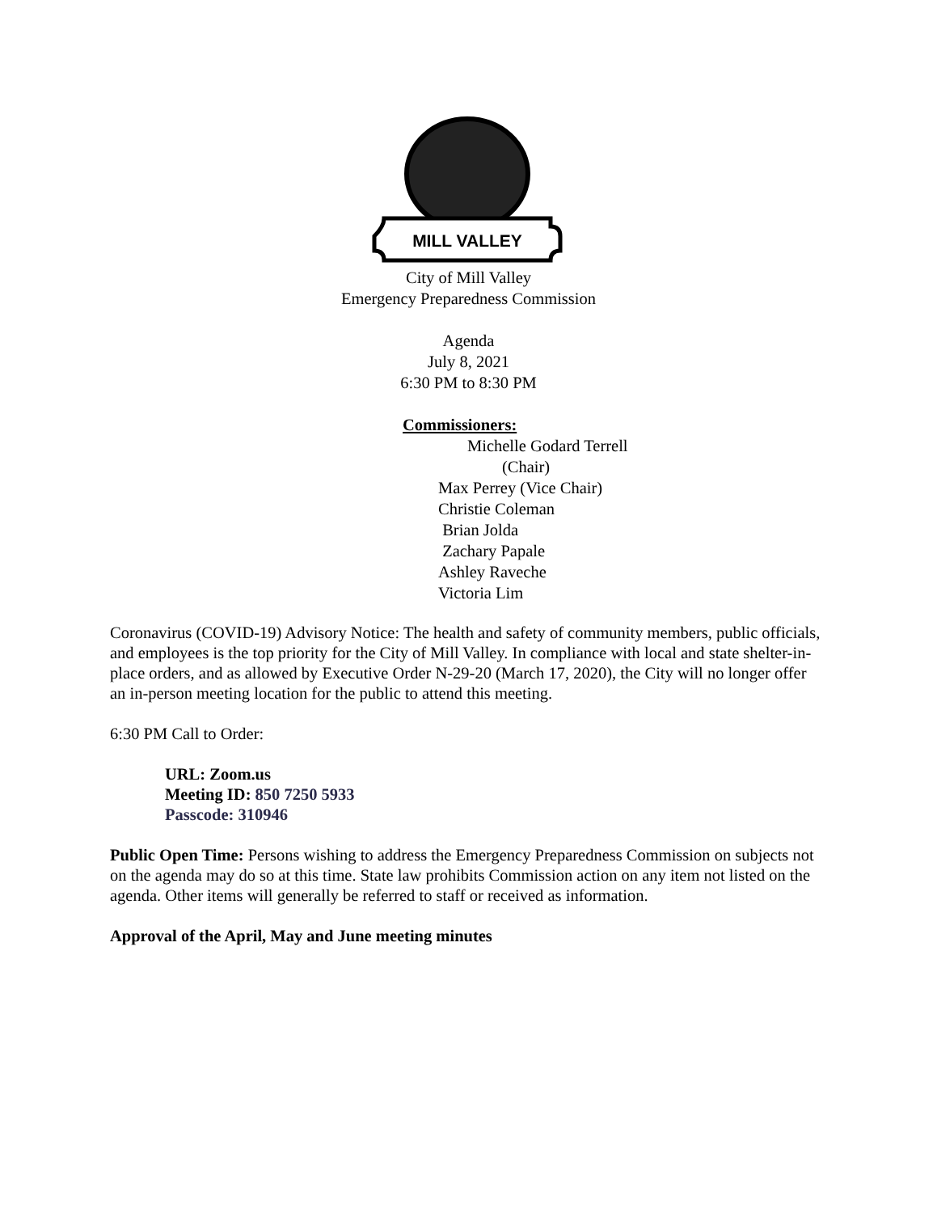MILL VALLEY
City of Mill Valley
Emergency Preparedness Commission
Agenda
July 8, 2021
6:30 PM to 8:30 PM
Commissioners:
Michelle Godard Terrell
(Chair)
Max Perrey (Vice Chair)
Christie Coleman
Brian Jolda
Zachary Papale
Ashley Raveche
Victoria Lim
Coronavirus (COVID-19) Advisory Notice: The health and safety of community members, public officials, and employees is the top priority for the City of Mill Valley. In compliance with local and state shelter-in-place orders, and as allowed by Executive Order N-29-20 (March 17, 2020), the City will no longer offer an in-person meeting location for the public to attend this meeting.
6:30 PM Call to Order:
URL: Zoom.us
Meeting ID: 850 7250 5933
Passcode: 310946
Public Open Time: Persons wishing to address the Emergency Preparedness Commission on subjects not on the agenda may do so at this time. State law prohibits Commission action on any item not listed on the agenda. Other items will generally be referred to staff or received as information.
Approval of the April, May and June meeting minutes